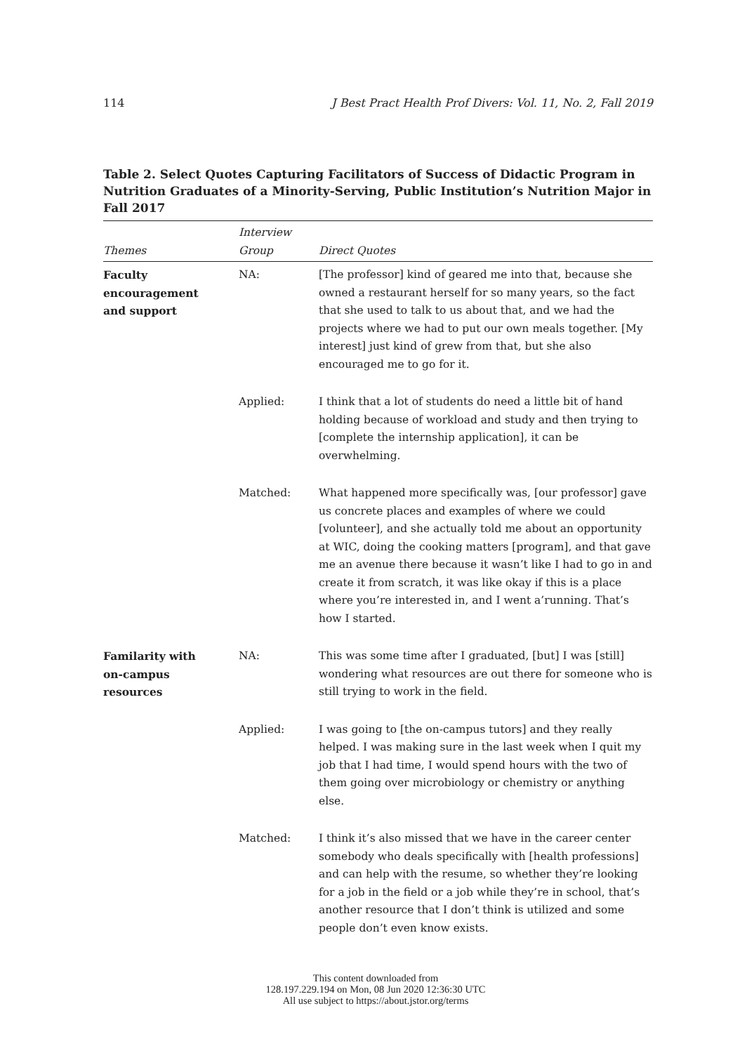114 J Best Pract Health Prof Divers: Vol. 11, No. 2, Fall 2019
Table 2. Select Quotes Capturing Facilitators of Success of Didactic Program in Nutrition Graduates of a Minority-Serving, Public Institution’s Nutrition Major in Fall 2017
| Themes | Interview Group | Direct Quotes |
| --- | --- | --- |
| Faculty encouragement and support | NA: | [The professor] kind of geared me into that, because she owned a restaurant herself for so many years, so the fact that she used to talk to us about that, and we had the projects where we had to put our own meals together. [My interest] just kind of grew from that, but she also encouraged me to go for it. |
| | Applied: | I think that a lot of students do need a little bit of hand holding because of workload and study and then trying to [complete the internship application], it can be overwhelming. |
| | Matched: | What happened more specifically was, [our professor] gave us concrete places and examples of where we could [volunteer], and she actually told me about an opportunity at WIC, doing the cooking matters [program], and that gave me an avenue there because it wasn’t like I had to go in and create it from scratch, it was like okay if this is a place where you’re interested in, and I went a’running. That’s how I started. |
| Familarity with on-campus resources | NA: | This was some time after I graduated, [but] I was [still] wondering what resources are out there for someone who is still trying to work in the field. |
| | Applied: | I was going to [the on-campus tutors] and they really helped. I was making sure in the last week when I quit my job that I had time, I would spend hours with the two of them going over microbiology or chemistry or anything else. |
| | Matched: | I think it’s also missed that we have in the career center somebody who deals specifically with [health professions] and can help with the resume, so whether they’re looking for a job in the field or a job while they’re in school, that’s another resource that I don’t think is utilized and some people don’t even know exists. |
This content downloaded from
128.197.229.194 on Mon, 08 Jun 2020 12:36:30 UTC
All use subject to https://about.jstor.org/terms